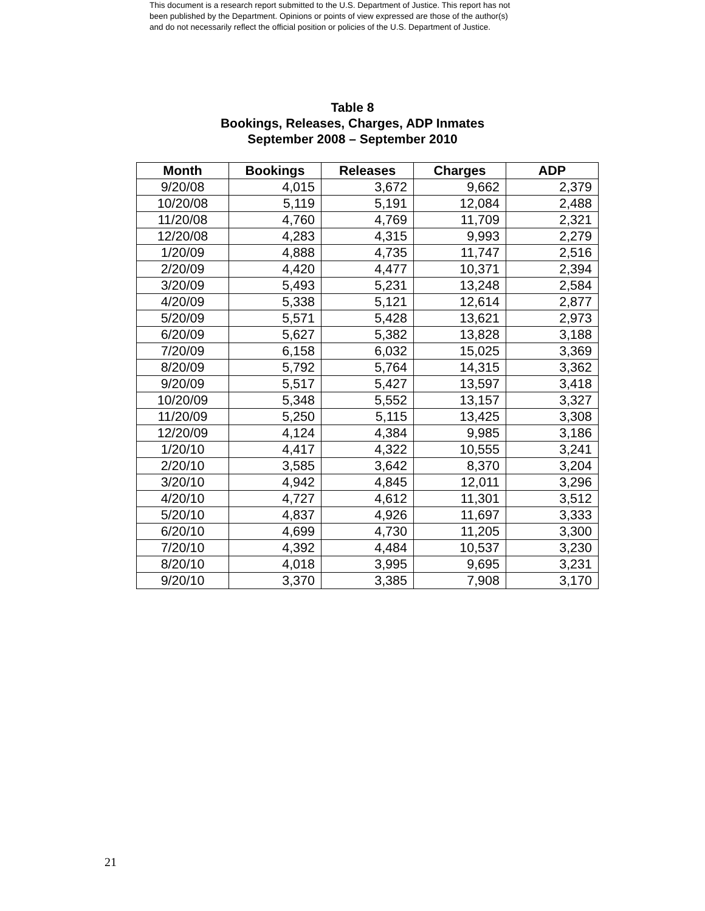This document is a research report submitted to the U.S. Department of Justice. This report has not
been published by the Department. Opinions or points of view expressed are those of the author(s)
and do not necessarily reflect the official position or policies of the U.S. Department of Justice.
Table 8
Bookings, Releases, Charges, ADP Inmates
September 2008 – September 2010
| Month | Bookings | Releases | Charges | ADP |
| --- | --- | --- | --- | --- |
| 9/20/08 | 4,015 | 3,672 | 9,662 | 2,379 |
| 10/20/08 | 5,119 | 5,191 | 12,084 | 2,488 |
| 11/20/08 | 4,760 | 4,769 | 11,709 | 2,321 |
| 12/20/08 | 4,283 | 4,315 | 9,993 | 2,279 |
| 1/20/09 | 4,888 | 4,735 | 11,747 | 2,516 |
| 2/20/09 | 4,420 | 4,477 | 10,371 | 2,394 |
| 3/20/09 | 5,493 | 5,231 | 13,248 | 2,584 |
| 4/20/09 | 5,338 | 5,121 | 12,614 | 2,877 |
| 5/20/09 | 5,571 | 5,428 | 13,621 | 2,973 |
| 6/20/09 | 5,627 | 5,382 | 13,828 | 3,188 |
| 7/20/09 | 6,158 | 6,032 | 15,025 | 3,369 |
| 8/20/09 | 5,792 | 5,764 | 14,315 | 3,362 |
| 9/20/09 | 5,517 | 5,427 | 13,597 | 3,418 |
| 10/20/09 | 5,348 | 5,552 | 13,157 | 3,327 |
| 11/20/09 | 5,250 | 5,115 | 13,425 | 3,308 |
| 12/20/09 | 4,124 | 4,384 | 9,985 | 3,186 |
| 1/20/10 | 4,417 | 4,322 | 10,555 | 3,241 |
| 2/20/10 | 3,585 | 3,642 | 8,370 | 3,204 |
| 3/20/10 | 4,942 | 4,845 | 12,011 | 3,296 |
| 4/20/10 | 4,727 | 4,612 | 11,301 | 3,512 |
| 5/20/10 | 4,837 | 4,926 | 11,697 | 3,333 |
| 6/20/10 | 4,699 | 4,730 | 11,205 | 3,300 |
| 7/20/10 | 4,392 | 4,484 | 10,537 | 3,230 |
| 8/20/10 | 4,018 | 3,995 | 9,695 | 3,231 |
| 9/20/10 | 3,370 | 3,385 | 7,908 | 3,170 |
21